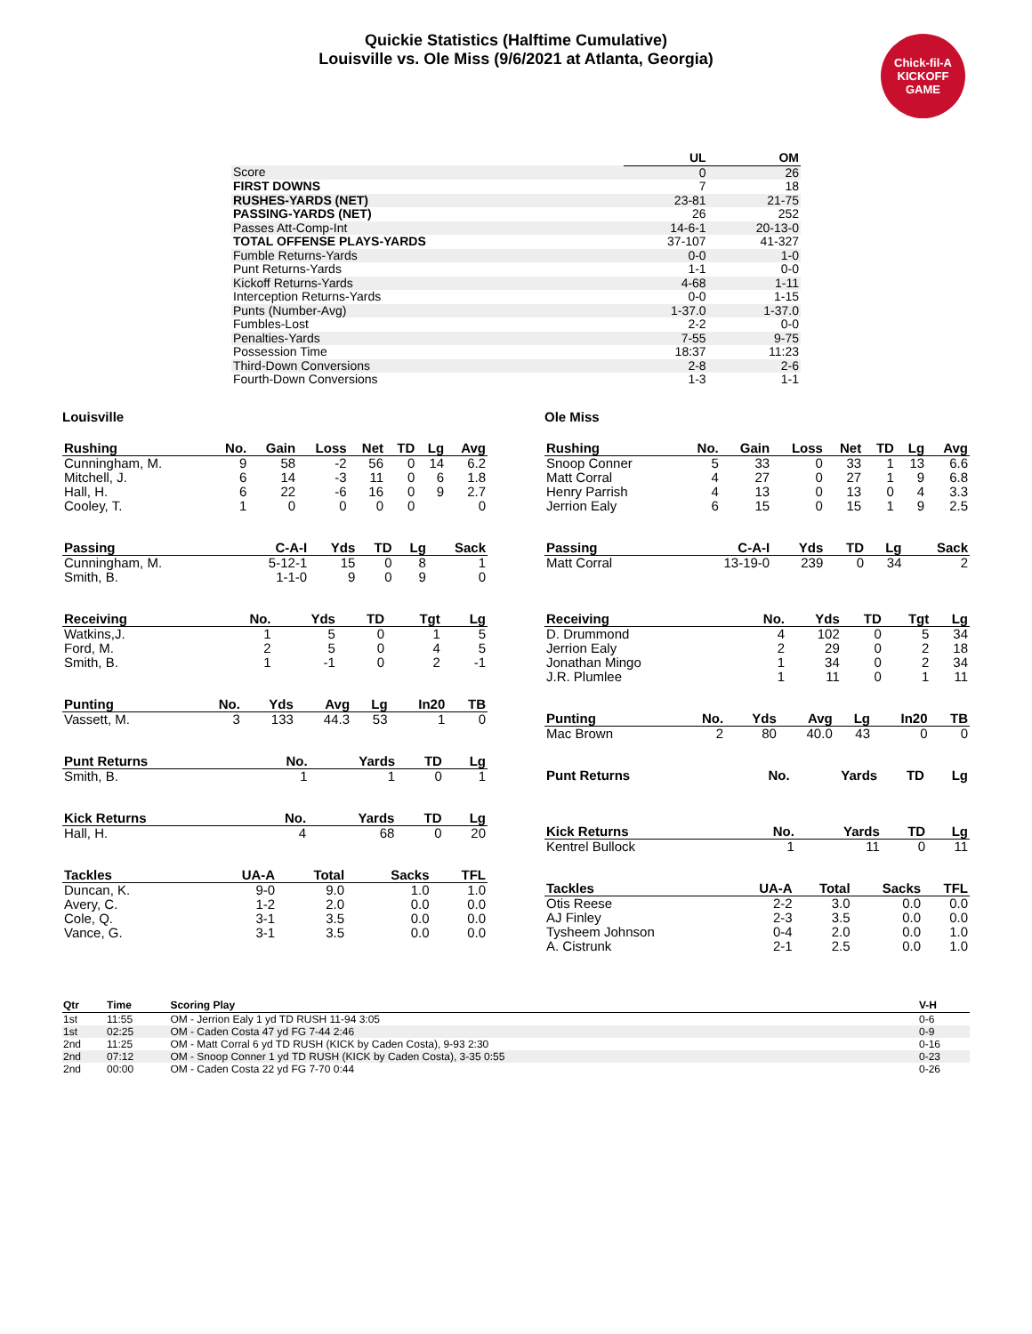Quickie Statistics (Halftime Cumulative)
Louisville vs. Ole Miss (9/6/2021 at Atlanta, Georgia)
Chick-fil-A KICKOFF GAME
| | UL | OM |
| Score | 0 | 26 |
| FIRST DOWNS | 7 | 18 |
| RUSHES-YARDS (NET) | 23-81 | 21-75 |
| PASSING-YARDS (NET) | 26 | 252 |
| Passes Att-Comp-Int | 14-6-1 | 20-13-0 |
| TOTAL OFFENSE PLAYS-YARDS | 37-107 | 41-327 |
| Fumble Returns-Yards | 0-0 | 1-0 |
| Punt Returns-Yards | 1-1 | 0-0 |
| Kickoff Returns-Yards | 4-68 | 1-11 |
| Interception Returns-Yards | 0-0 | 1-15 |
| Punts (Number-Avg) | 1-37.0 | 1-37.0 |
| Fumbles-Lost | 2-2 | 0-0 |
| Penalties-Yards | 7-55 | 9-75 |
| Possession Time | 18:37 | 11:23 |
| Third-Down Conversions | 2-8 | 2-6 |
| Fourth-Down Conversions | 1-3 | 1-1 |
Louisville
| Rushing | No. | Gain | Loss | Net | TD | Lg | Avg |
| --- | --- | --- | --- | --- | --- | --- | --- |
| Cunningham, M. | 9 | 58 | -2 | 56 | 0 | 14 | 6.2 |
| Mitchell, J. | 6 | 14 | -3 | 11 | 0 | 6 | 1.8 |
| Hall, H. | 6 | 22 | -6 | 16 | 0 | 9 | 2.7 |
| Cooley, T. | 1 | 0 | 0 | 0 | 0 | | 0 |
| Passing | C-A-I | Yds | TD | Lg | Sack |
| --- | --- | --- | --- | --- | --- |
| Cunningham, M. | 5-12-1 | 15 | 0 | 8 | 1 |
| Smith, B. | 1-1-0 | 9 | 0 | 9 | 0 |
| Receiving | No. | Yds | TD | Tgt | Lg |
| --- | --- | --- | --- | --- | --- |
| Watkins,J. | 1 | 5 | 0 | 1 | 5 |
| Ford, M. | 2 | 5 | 0 | 4 | 5 |
| Smith, B. | 1 | -1 | 0 | 2 | -1 |
| Punting | No. | Yds | Avg | Lg | In20 | TB |
| --- | --- | --- | --- | --- | --- | --- |
| Vassett, M. | 3 | 133 | 44.3 | 53 | 1 | 0 |
| Punt Returns | No. | Yards | TD | Lg |
| --- | --- | --- | --- | --- |
| Smith, B. | 1 | 1 | 0 | 1 |
| Kick Returns | No. | Yards | TD | Lg |
| --- | --- | --- | --- | --- |
| Hall, H. | 4 | 68 | 0 | 20 |
| Tackles | UA-A | Total | Sacks | TFL |
| --- | --- | --- | --- | --- |
| Duncan, K. | 9-0 | 9.0 | 1.0 | 1.0 |
| Avery, C. | 1-2 | 2.0 | 0.0 | 0.0 |
| Cole, Q. | 3-1 | 3.5 | 0.0 | 0.0 |
| Vance, G. | 3-1 | 3.5 | 0.0 | 0.0 |
Ole Miss
| Rushing | No. | Gain | Loss | Net | TD | Lg | Avg |
| --- | --- | --- | --- | --- | --- | --- | --- |
| Snoop Conner | 5 | 33 | 0 | 33 | 1 | 13 | 6.6 |
| Matt Corral | 4 | 27 | 0 | 27 | 1 | 9 | 6.8 |
| Henry Parrish | 4 | 13 | 0 | 13 | 0 | 4 | 3.3 |
| Jerrion Ealy | 6 | 15 | 0 | 15 | 1 | 9 | 2.5 |
| Passing | C-A-I | Yds | TD | Lg | Sack |
| --- | --- | --- | --- | --- | --- |
| Matt Corral | 13-19-0 | 239 | 0 | 34 | 2 |
| Receiving | No. | Yds | TD | Tgt | Lg |
| --- | --- | --- | --- | --- | --- |
| D. Drummond | 4 | 102 | 0 | 5 | 34 |
| Jerrion Ealy | 2 | 29 | 0 | 2 | 18 |
| Jonathan Mingo | 1 | 34 | 0 | 2 | 34 |
| J.R. Plumlee | 1 | 11 | 0 | 1 | 11 |
| Punting | No. | Yds | Avg | Lg | In20 | TB |
| --- | --- | --- | --- | --- | --- | --- |
| Mac Brown | 2 | 80 | 40.0 | 43 | 0 | 0 |
| Punt Returns | No. | Yards | TD | Lg |
| --- | --- | --- | --- | --- |
| Kick Returns | No. | Yards | TD | Lg |
| --- | --- | --- | --- | --- |
| Kentrel Bullock | 1 | 11 | 0 | 11 |
| Tackles | UA-A | Total | Sacks | TFL |
| --- | --- | --- | --- | --- |
| Otis Reese | 2-2 | 3.0 | 0.0 | 0.0 |
| AJ Finley | 2-3 | 3.5 | 0.0 | 0.0 |
| Tysheem Johnson | 0-4 | 2.0 | 0.0 | 1.0 |
| A. Cistrunk | 2-1 | 2.5 | 0.0 | 1.0 |
| Qtr | Time | Scoring Play | V-H |
| --- | --- | --- | --- |
| 1st | 11:55 | OM - Jerrion Ealy 1 yd TD RUSH 11-94 3:05 | 0-6 |
| 1st | 02:25 | OM - Caden Costa 47 yd FG 7-44 2:46 | 0-9 |
| 2nd | 11:25 | OM - Matt Corral 6 yd TD RUSH (KICK by Caden Costa), 9-93 2:30 | 0-16 |
| 2nd | 07:12 | OM - Snoop Conner 1 yd TD RUSH (KICK by Caden Costa), 3-35 0:55 | 0-23 |
| 2nd | 00:00 | OM - Caden Costa 22 yd FG 7-70 0:44 | 0-26 |